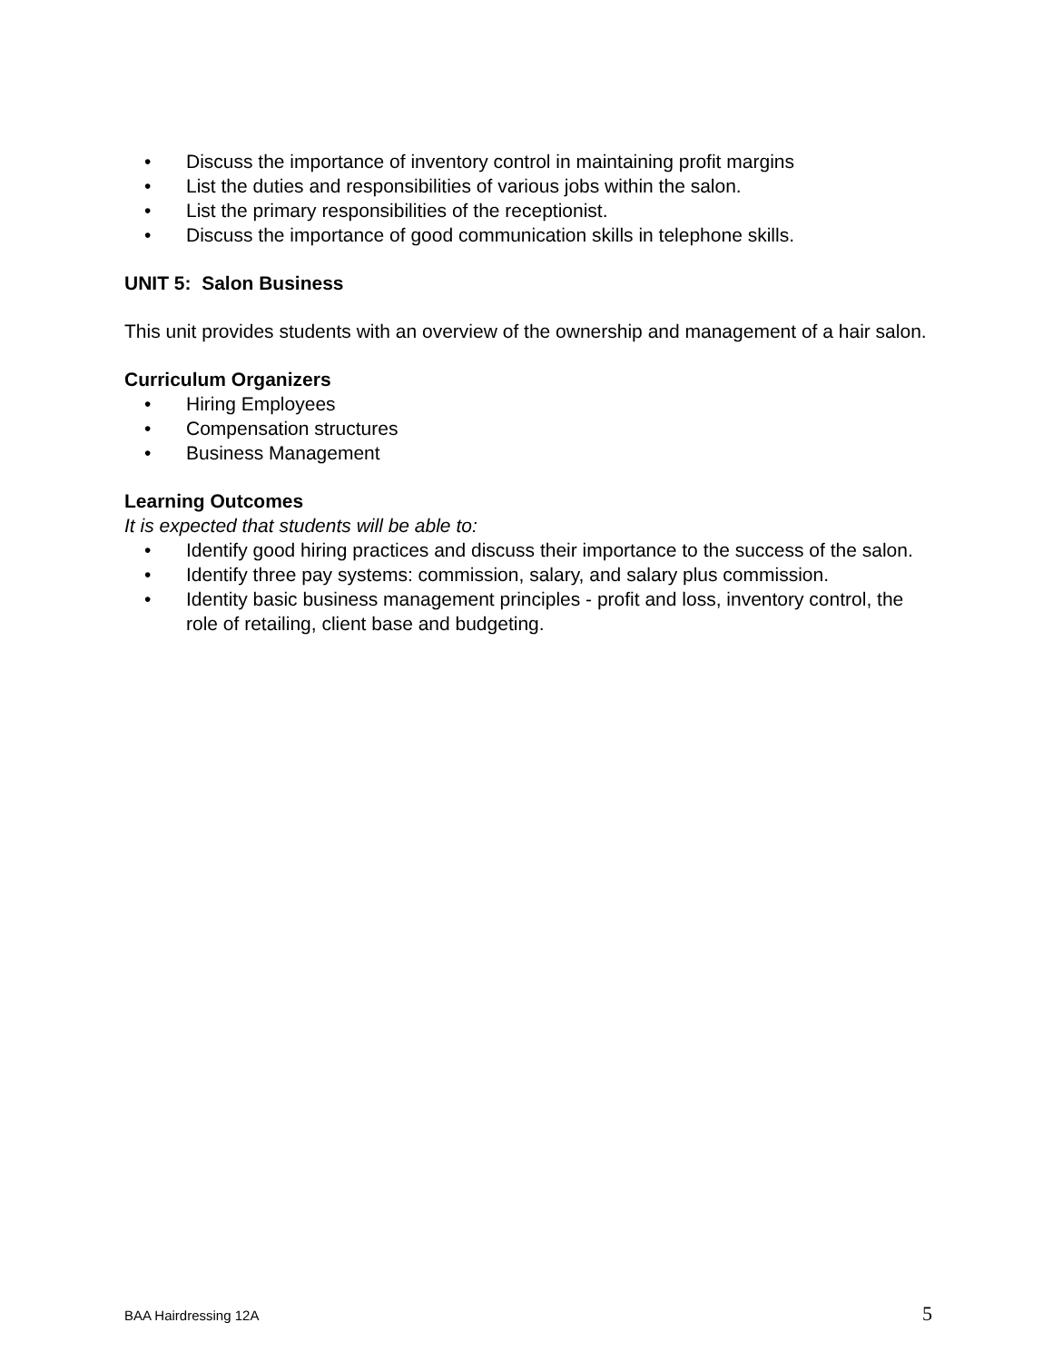• Discuss the importance of inventory control in maintaining profit margins
• List the duties and responsibilities of various jobs within the salon.
• List the primary responsibilities of the receptionist.
• Discuss the importance of good communication skills in telephone skills.
UNIT 5: Salon Business
This unit provides students with an overview of the ownership and management of a hair salon.
Curriculum Organizers
• Hiring Employees
• Compensation structures
• Business Management
Learning Outcomes
It is expected that students will be able to:
• Identify good hiring practices and discuss their importance to the success of the salon.
• Identify three pay systems: commission, salary, and salary plus commission.
• Identity basic business management principles - profit and loss, inventory control, the role of retailing, client base and budgeting.
BAA Hairdressing 12A 5